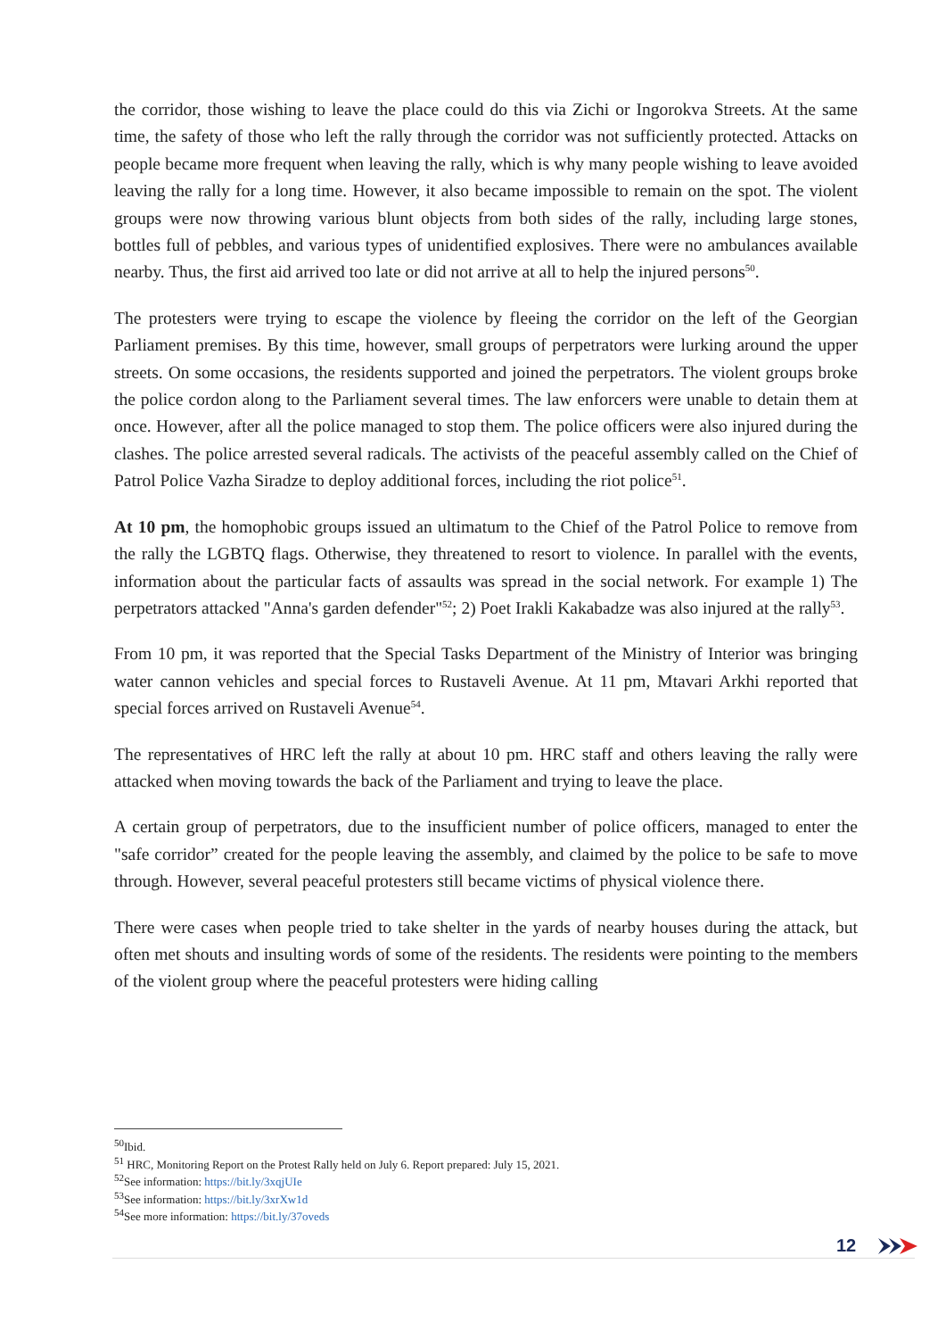the corridor, those wishing to leave the place could do this via Zichi or Ingorokva Streets. At the same time, the safety of those who left the rally through the corridor was not sufficiently protected. Attacks on people became more frequent when leaving the rally, which is why many people wishing to leave avoided leaving the rally for a long time. However, it also became impossible to remain on the spot. The violent groups were now throwing various blunt objects from both sides of the rally, including large stones, bottles full of pebbles, and various types of unidentified explosives. There were no ambulances available nearby. Thus, the first aid arrived too late or did not arrive at all to help the injured persons<sup>50</sup>.
The protesters were trying to escape the violence by fleeing the corridor on the left of the Georgian Parliament premises. By this time, however, small groups of perpetrators were lurking around the upper streets. On some occasions, the residents supported and joined the perpetrators. The violent groups broke the police cordon along to the Parliament several times. The law enforcers were unable to detain them at once. However, after all the police managed to stop them. The police officers were also injured during the clashes. The police arrested several radicals. The activists of the peaceful assembly called on the Chief of Patrol Police Vazha Siradze to deploy additional forces, including the riot police<sup>51</sup>.
At 10 pm, the homophobic groups issued an ultimatum to the Chief of the Patrol Police to remove from the rally the LGBTQ flags. Otherwise, they threatened to resort to violence. In parallel with the events, information about the particular facts of assaults was spread in the social network. For example 1) The perpetrators attacked "Anna's garden defender"<sup>52</sup>; 2) Poet Irakli Kakabadze was also injured at the rally<sup>53</sup>.
From 10 pm, it was reported that the Special Tasks Department of the Ministry of Interior was bringing water cannon vehicles and special forces to Rustaveli Avenue. At 11 pm, Mtavari Arkhi reported that special forces arrived on Rustaveli Avenue<sup>54</sup>.
The representatives of HRC left the rally at about 10 pm. HRC staff and others leaving the rally were attacked when moving towards the back of the Parliament and trying to leave the place.
A certain group of perpetrators, due to the insufficient number of police officers, managed to enter the "safe corridor” created for the people leaving the assembly, and claimed by the police to be safe to move through. However, several peaceful protesters still became victims of physical violence there.
There were cases when people tried to take shelter in the yards of nearby houses during the attack, but often met shouts and insulting words of some of the residents. The residents were pointing to the members of the violent group where the peaceful protesters were hiding calling
<sup>50</sup> Ibid.
<sup>51</sup> HRC, Monitoring Report on the Protest Rally held on July 6. Report prepared: July 15, 2021.
<sup>52</sup> See information: https://bit.ly/3xqjUIe
<sup>53</sup> See information: https://bit.ly/3xrXw1d
<sup>54</sup> See more information: https://bit.ly/37oveds
12